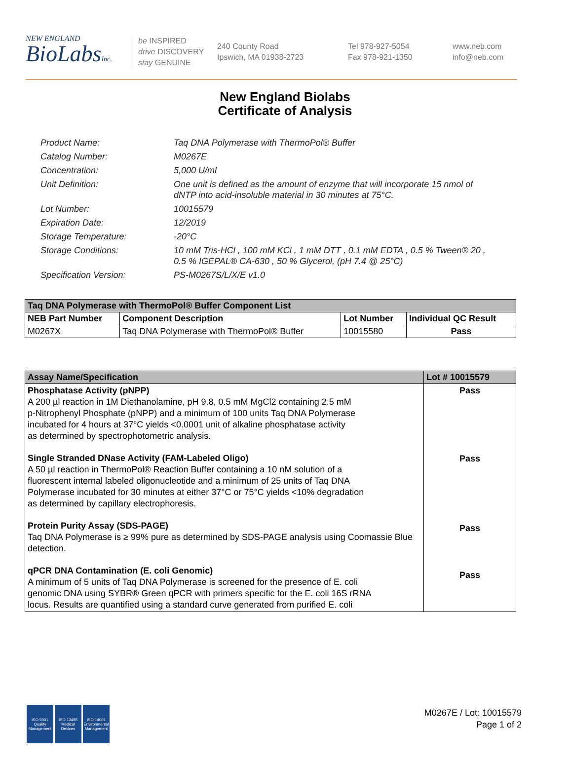NEW ENGLAND
BioLabsInc.
be INSPIRED
drive DISCOVERY
stay GENUINE
240 County Road
Ipswich, MA 01938-2723
Tel 978-927-5054
Fax 978-921-1350
www.neb.com
info@neb.com
New England Biolabs
Certificate of Analysis
Product Name: Taq DNA Polymerase with ThermoPol® Buffer
Catalog Number: M0267E
Concentration: 5,000 U/ml
Unit Definition: One unit is defined as the amount of enzyme that will incorporate 15 nmol of dNTP into acid-insoluble material in 30 minutes at 75°C.
Lot Number: 10015579
Expiration Date: 12/2019
Storage Temperature: -20°C
Storage Conditions: 10 mM Tris-HCl , 100 mM KCl , 1 mM DTT , 0.1 mM EDTA , 0.5 % Tween® 20 , 0.5 % IGEPAL® CA-630 , 50 % Glycerol, (pH 7.4 @ 25°C)
Specification Version: PS-M0267S/L/X/E v1.0
| Taq DNA Polymerase with ThermoPol® Buffer Component List | | | |
| NEB Part Number | Component Description | Lot Number | Individual QC Result |
| M0267X | Taq DNA Polymerase with ThermoPol® Buffer | 10015580 | Pass |
| Assay Name/Specification | Lot # 10015579 |
| --- | --- |
| Phosphatase Activity (pNPP) A 200 µl reaction in 1M Diethanolamine, pH 9.8, 0.5 mM MgCl2 containing 2.5 mM p-Nitrophenyl Phosphate (pNPP) and a minimum of 100 units Taq DNA Polymerase incubated for 4 hours at 37°C yields <0.0001 unit of alkaline phosphatase activity as determined by spectrophotometric analysis. Single Stranded DNase Activity (FAM-Labeled Oligo) A 50 µl reaction in ThermoPol® Reaction Buffer containing a 10 nM solution of a fluorescent internal labeled oligonucleotide and a minimum of 25 units of Taq DNA Polymerase incubated for 30 minutes at either 37°C or 75°C yields <10% degradation as determined by capillary electrophoresis. Protein Purity Assay (SDS-PAGE) Taq DNA Polymerase is ≥ 99% pure as determined by SDS-PAGE analysis using Coomassie Blue detection. qPCR DNA Contamination (E. coli Genomic) A minimum of 5 units of Taq DNA Polymerase is screened for the presence of E. coli genomic DNA using SYBR® Green qPCR with primers specific for the E. coli 16S rRNA locus. Results are quantified using a standard curve generated from purified E. coli | Pass Pass Pass Pass |
ISO 9001
Quality Management
ISO 13485
Medical Devices
ISO 14001
Environmental Management
M0267E / Lot: 10015579
Page 1 of 2